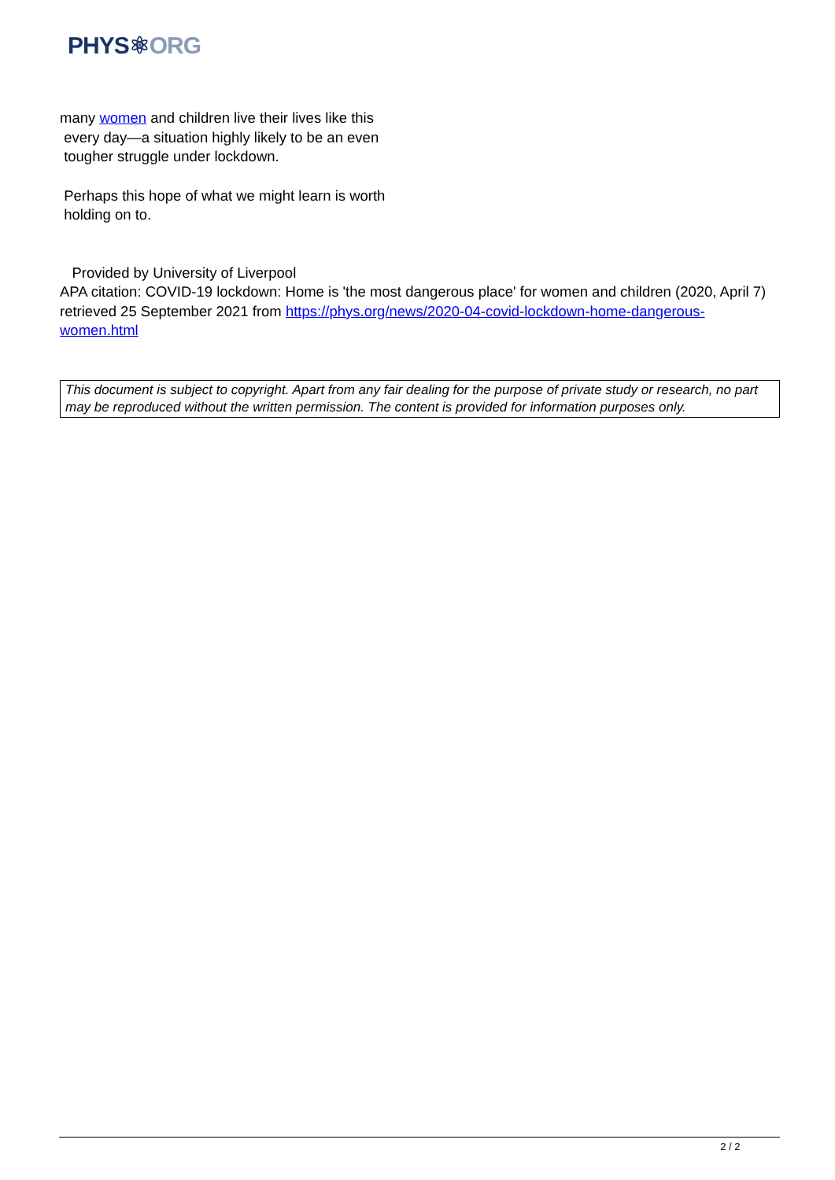PHYS⚛ORG
many women and children live their lives like this
every day—a situation highly likely to be an even
tougher struggle under lockdown.
Perhaps this hope of what we might learn is worth
holding on to.
Provided by University of Liverpool
APA citation: COVID-19 lockdown: Home is 'the most dangerous place' for women and children (2020, April 7) retrieved 25 September 2021 from https://phys.org/news/2020-04-covid-lockdown-home-dangerous-women.html
This document is subject to copyright. Apart from any fair dealing for the purpose of private study or research, no part may be reproduced without the written permission. The content is provided for information purposes only.
2 / 2